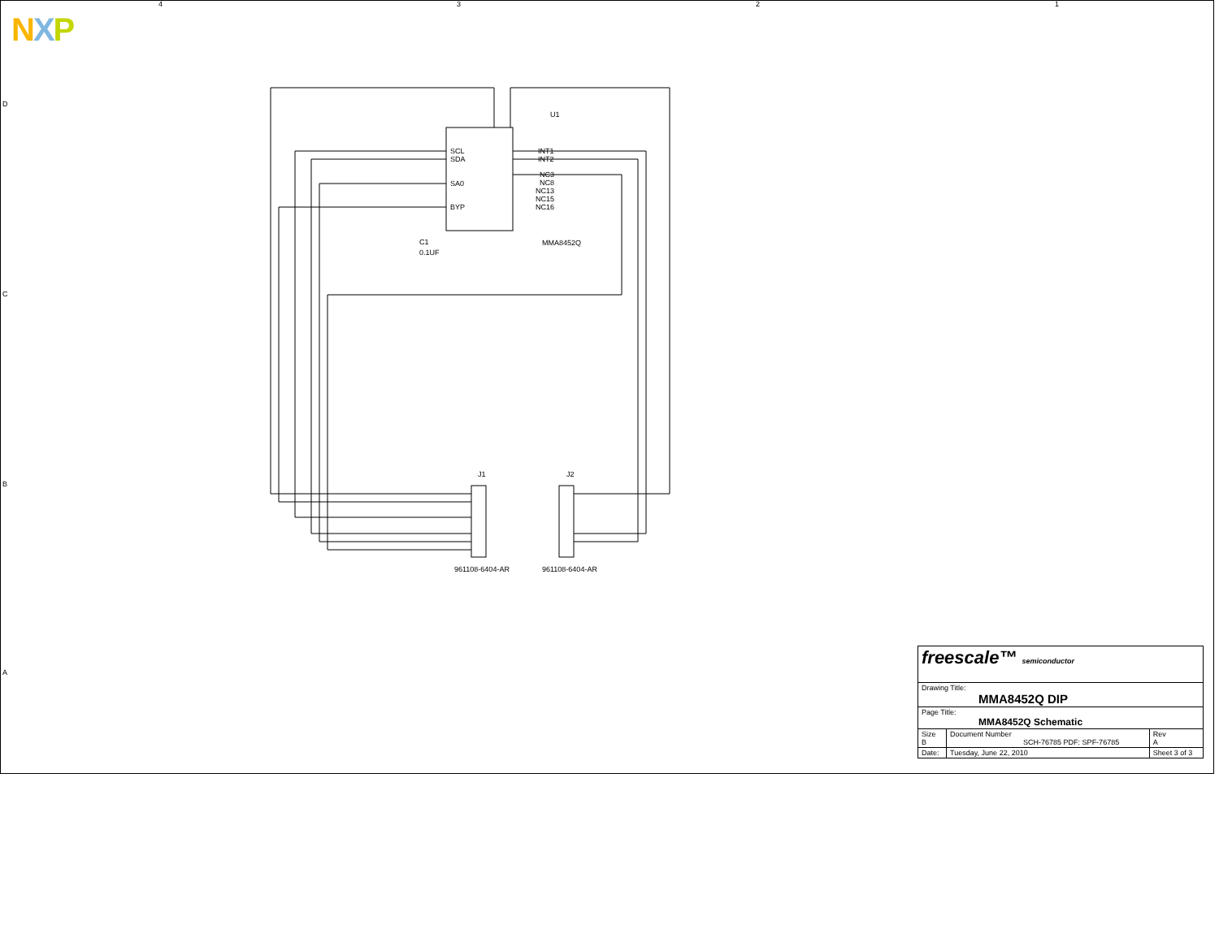NXP
U1
MMA8452Q
SCL
SDA
SA0
BYP
INT1
INT2
NC3
NC8
NC13
NC15
NC16
C1
0.1UF
J1
J2
961108-6404-AR
961108-6404-AR
4
3
2
1
D
C
B
A
| freescale™ semiconductor | | | |
| Drawing Title: MMA8452Q DIP | | | |
| Page Title: MMA8452Q Schematic | | | |
| Size B | Document Number SCH-76785 PDF: SPF-76785 | | Rev A |
| Date: | Tuesday, June 22, 2010 | Sheet 3 of 3 | |